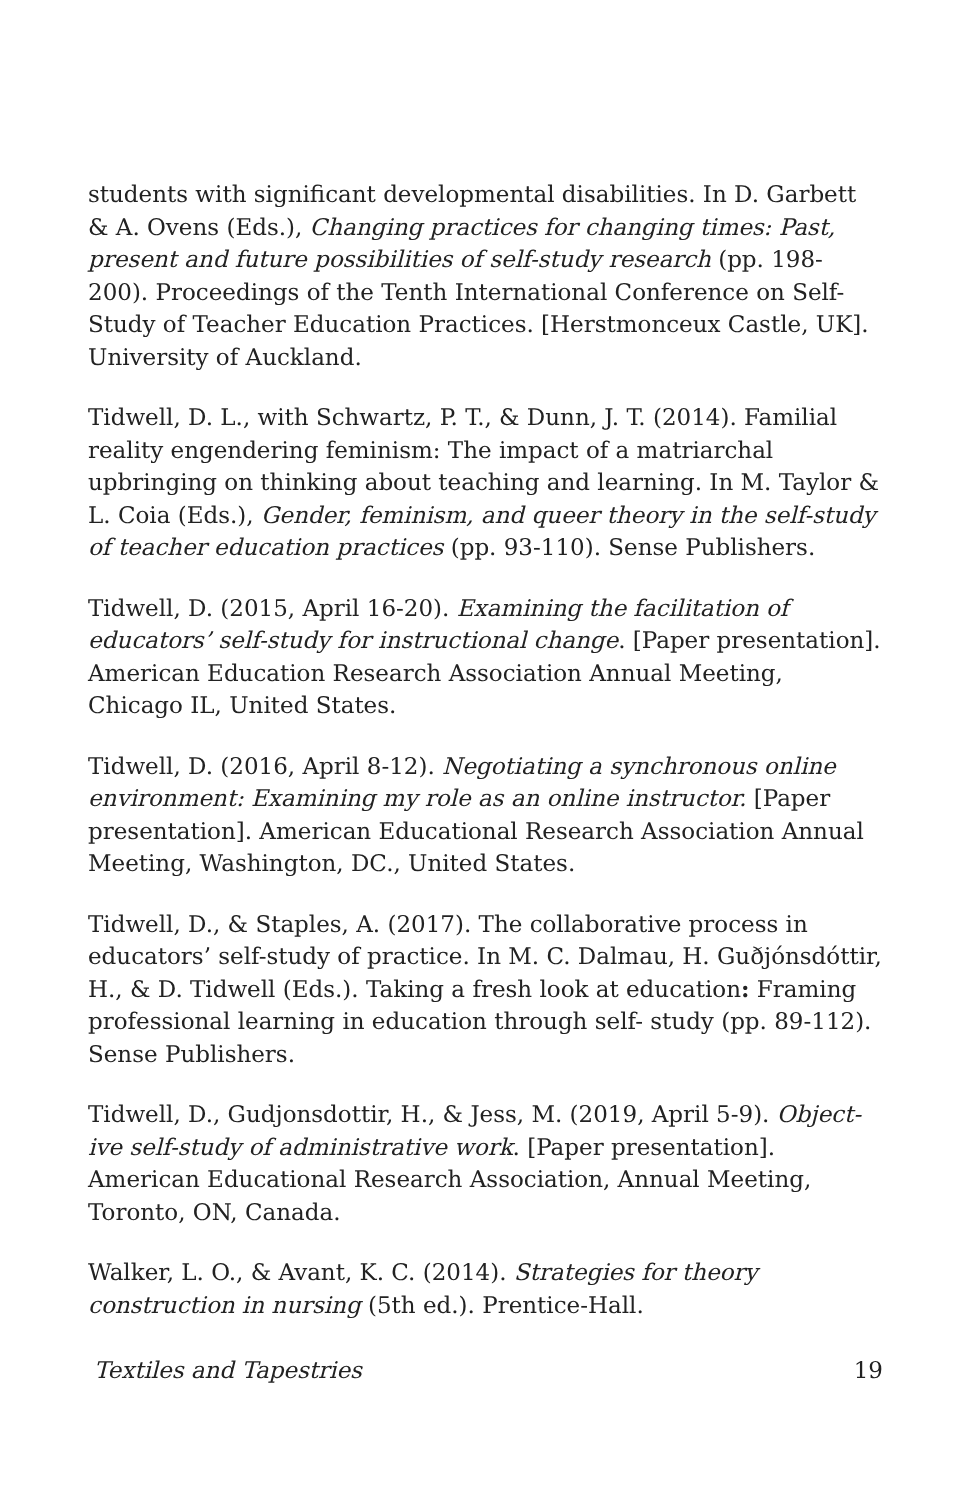students with significant developmental disabilities. In D. Garbett & A. Ovens (Eds.), Changing practices for changing times: Past, present and future possibilities of self-study research (pp. 198-200). Proceedings of the Tenth International Conference on Self-Study of Teacher Education Practices. [Herstmonceux Castle, UK]. University of Auckland.
Tidwell, D. L., with Schwartz, P. T., & Dunn, J. T. (2014). Familial reality engendering feminism: The impact of a matriarchal upbringing on thinking about teaching and learning. In M. Taylor & L. Coia (Eds.), Gender, feminism, and queer theory in the self-study of teacher education practices (pp. 93-110). Sense Publishers.
Tidwell, D. (2015, April 16-20). Examining the facilitation of educators’ self-study for instructional change. [Paper presentation]. American Education Research Association Annual Meeting, Chicago IL, United States.
Tidwell, D. (2016, April 8-12). Negotiating a synchronous online environment: Examining my role as an online instructor. [Paper presentation]. American Educational Research Association Annual Meeting, Washington, DC., United States.
Tidwell, D., & Staples, A. (2017). The collaborative process in educators’ self-study of practice. In M. C. Dalmau, H. Guðjónsdóttir, H., & D. Tidwell (Eds.). Taking a fresh look at education: Framing professional learning in education through self- study (pp. 89-112). Sense Publishers.
Tidwell, D., Gudjonsdottir, H., & Jess, M. (2019, April 5-9). Object-ive self-study of administrative work. [Paper presentation]. American Educational Research Association, Annual Meeting, Toronto, ON, Canada.
Walker, L. O., & Avant, K. C. (2014). Strategies for theory construction in nursing (5th ed.). Prentice-Hall.
Textiles and Tapestries 19